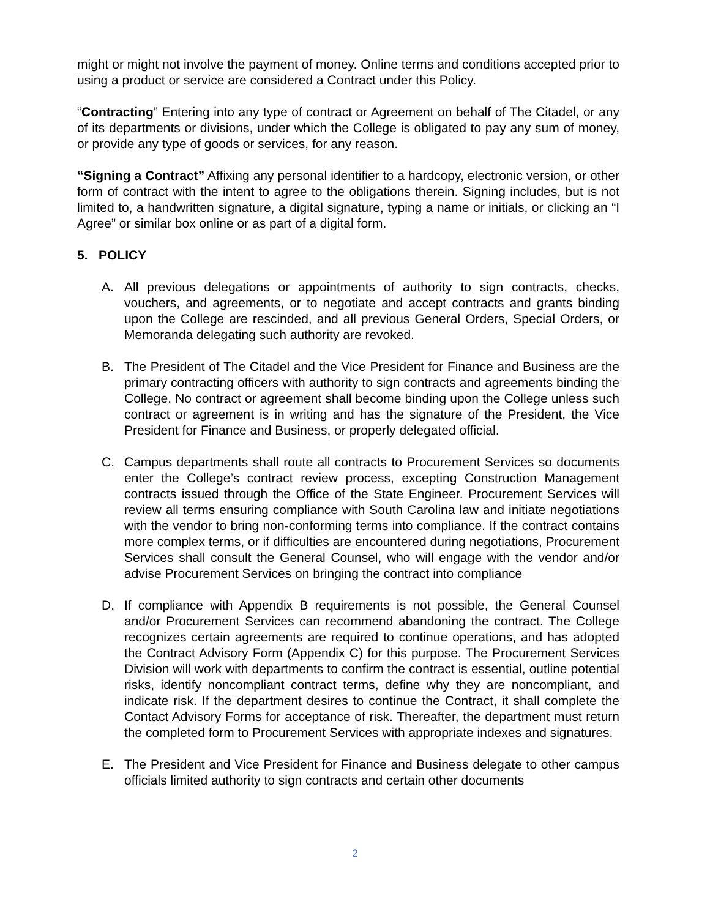might or might not involve the payment of money. Online terms and conditions accepted prior to using a product or service are considered a Contract under this Policy.
“Contracting” Entering into any type of contract or Agreement on behalf of The Citadel, or any of its departments or divisions, under which the College is obligated to pay any sum of money, or provide any type of goods or services, for any reason.
“Signing a Contract” Affixing any personal identifier to a hardcopy, electronic version, or other form of contract with the intent to agree to the obligations therein. Signing includes, but is not limited to, a handwritten signature, a digital signature, typing a name or initials, or clicking an “I Agree” or similar box online or as part of a digital form.
5. POLICY
A. All previous delegations or appointments of authority to sign contracts, checks, vouchers, and agreements, or to negotiate and accept contracts and grants binding upon the College are rescinded, and all previous General Orders, Special Orders, or Memoranda delegating such authority are revoked.
B. The President of The Citadel and the Vice President for Finance and Business are the primary contracting officers with authority to sign contracts and agreements binding the College. No contract or agreement shall become binding upon the College unless such contract or agreement is in writing and has the signature of the President, the Vice President for Finance and Business, or properly delegated official.
C. Campus departments shall route all contracts to Procurement Services so documents enter the College’s contract review process, excepting Construction Management contracts issued through the Office of the State Engineer. Procurement Services will review all terms ensuring compliance with South Carolina law and initiate negotiations with the vendor to bring non-conforming terms into compliance. If the contract contains more complex terms, or if difficulties are encountered during negotiations, Procurement Services shall consult the General Counsel, who will engage with the vendor and/or advise Procurement Services on bringing the contract into compliance
D. If compliance with Appendix B requirements is not possible, the General Counsel and/or Procurement Services can recommend abandoning the contract. The College recognizes certain agreements are required to continue operations, and has adopted the Contract Advisory Form (Appendix C) for this purpose. The Procurement Services Division will work with departments to confirm the contract is essential, outline potential risks, identify noncompliant contract terms, define why they are noncompliant, and indicate risk. If the department desires to continue the Contract, it shall complete the Contact Advisory Forms for acceptance of risk. Thereafter, the department must return the completed form to Procurement Services with appropriate indexes and signatures.
E. The President and Vice President for Finance and Business delegate to other campus officials limited authority to sign contracts and certain other documents
2